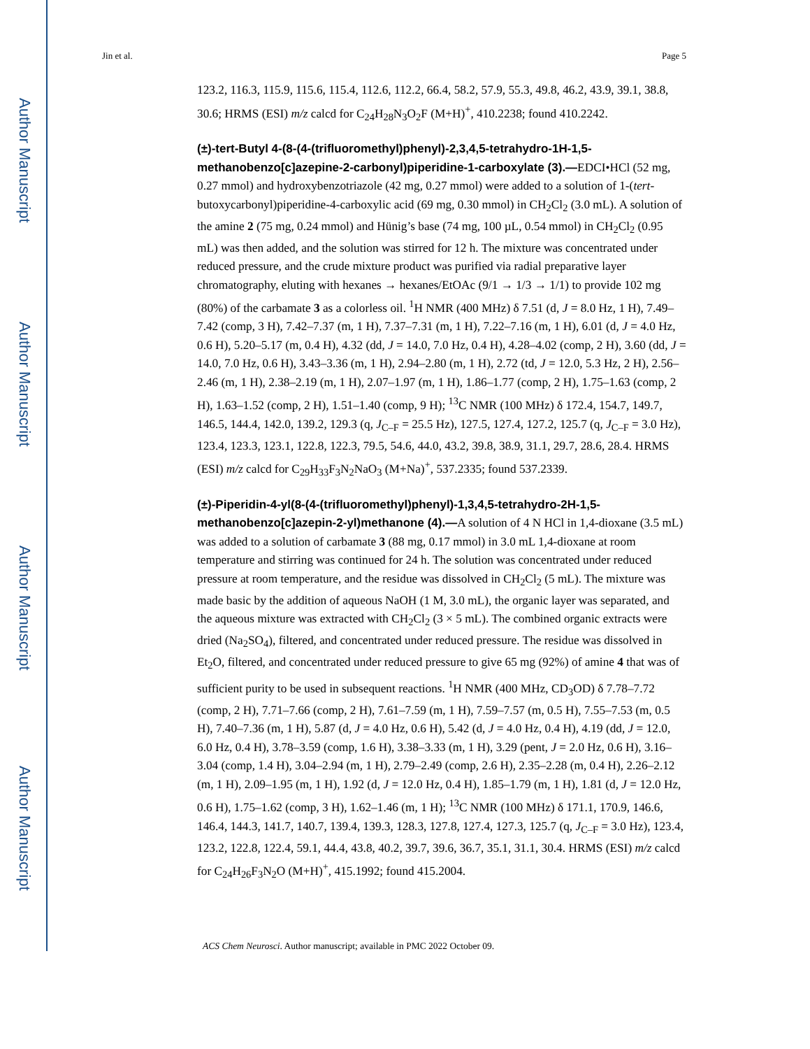Author Manuscript
Author Manuscript
Author Manuscript
Author Manuscript
Jin et al. Page 5
123.2, 116.3, 115.9, 115.6, 115.4, 112.6, 112.2, 66.4, 58.2, 57.9, 55.3, 49.8, 46.2, 43.9, 39.1, 38.8, 30.6; HRMS (ESI) m/z calcd for C<sub>24</sub>H<sub>28</sub>N<sub>3</sub>O<sub>2</sub>F (M+H)<sup>+</sup>, 410.2238; found 410.2242.
(±)-tert-Butyl 4-(8-(4-(trifluoromethyl)phenyl)-2,3,4,5-tetrahydro-1H-1,5-methanobenzo[c]azepine-2-carbonyl)piperidine-1-carboxylate (3).—
EDCI•HCl (52 mg, 0.27 mmol) and hydroxybenzotriazole (42 mg, 0.27 mmol) were added to a solution of 1-(tert-butoxycarbonyl)piperidine-4-carboxylic acid (69 mg, 0.30 mmol) in CH<sub>2</sub>Cl<sub>2</sub> (3.0 mL). A solution of the amine 2 (75 mg, 0.24 mmol) and Hünig’s base (74 mg, 100 µL, 0.54 mmol) in CH<sub>2</sub>Cl<sub>2</sub> (0.95 mL) was then added, and the solution was stirred for 12 h. The mixture was concentrated under reduced pressure, and the crude mixture product was purified via radial preparative layer chromatography, eluting with hexanes → hexanes/EtOAc (9/1 → 1/3 → 1/1) to provide 102 mg (80%) of the carbamate 3 as a colorless oil. <sup>1</sup>H NMR (400 MHz) δ 7.51 (d, J = 8.0 Hz, 1 H), 7.49–7.42 (comp, 3 H), 7.42–7.37 (m, 1 H), 7.37–7.31 (m, 1 H), 7.22–7.16 (m, 1 H), 6.01 (d, J = 4.0 Hz, 0.6 H), 5.20–5.17 (m, 0.4 H), 4.32 (dd, J = 14.0, 7.0 Hz, 0.4 H), 4.28–4.02 (comp, 2 H), 3.60 (dd, J = 14.0, 7.0 Hz, 0.6 H), 3.43–3.36 (m, 1 H), 2.94–2.80 (m, 1 H), 2.72 (td, J = 12.0, 5.3 Hz, 2 H), 2.56–2.46 (m, 1 H), 2.38–2.19 (m, 1 H), 2.07–1.97 (m, 1 H), 1.86–1.77 (comp, 2 H), 1.75–1.63 (comp, 2 H), 1.63–1.52 (comp, 2 H), 1.51–1.40 (comp, 9 H); <sup>13</sup>C NMR (100 MHz) δ 172.4, 154.7, 149.7, 146.5, 144.4, 142.0, 139.2, 129.3 (q, J<sub>C–F</sub> = 25.5 Hz), 127.5, 127.4, 127.2, 125.7 (q, J<sub>C–F</sub> = 3.0 Hz), 123.4, 123.3, 123.1, 122.8, 122.3, 79.5, 54.6, 44.0, 43.2, 39.8, 38.9, 31.1, 29.7, 28.6, 28.4. HRMS (ESI) m/z calcd for C<sub>29</sub>H<sub>33</sub>F<sub>3</sub>N<sub>2</sub>NaO<sub>3</sub> (M+Na)<sup>+</sup>, 537.2335; found 537.2339.
(±)-Piperidin-4-yl(8-(4-(trifluoromethyl)phenyl)-1,3,4,5-tetrahydro-2H-1,5-methanobenzo[c]azepin-2-yl)methanone (4).—
A solution of 4 N HCl in 1,4-dioxane (3.5 mL) was added to a solution of carbamate 3 (88 mg, 0.17 mmol) in 3.0 mL 1,4-dioxane at room temperature and stirring was continued for 24 h. The solution was concentrated under reduced pressure at room temperature, and the residue was dissolved in CH<sub>2</sub>Cl<sub>2</sub> (5 mL). The mixture was made basic by the addition of aqueous NaOH (1 M, 3.0 mL), the organic layer was separated, and the aqueous mixture was extracted with CH<sub>2</sub>Cl<sub>2</sub> (3 × 5 mL). The combined organic extracts were dried (Na<sub>2</sub>SO<sub>4</sub>), filtered, and concentrated under reduced pressure. The residue was dissolved in Et<sub>2</sub>O, filtered, and concentrated under reduced pressure to give 65 mg (92%) of amine 4 that was of sufficient purity to be used in subsequent reactions. <sup>1</sup>H NMR (400 MHz, CD<sub>3</sub>OD) δ 7.78–7.72 (comp, 2 H), 7.71–7.66 (comp, 2 H), 7.61–7.59 (m, 1 H), 7.59–7.57 (m, 0.5 H), 7.55–7.53 (m, 0.5 H), 7.40–7.36 (m, 1 H), 5.87 (d, J = 4.0 Hz, 0.6 H), 5.42 (d, J = 4.0 Hz, 0.4 H), 4.19 (dd, J = 12.0, 6.0 Hz, 0.4 H), 3.78–3.59 (comp, 1.6 H), 3.38–3.33 (m, 1 H), 3.29 (pent, J = 2.0 Hz, 0.6 H), 3.16–3.04 (comp, 1.4 H), 3.04–2.94 (m, 1 H), 2.79–2.49 (comp, 2.6 H), 2.35–2.28 (m, 0.4 H), 2.26–2.12 (m, 1 H), 2.09–1.95 (m, 1 H), 1.92 (d, J = 12.0 Hz, 0.4 H), 1.85–1.79 (m, 1 H), 1.81 (d, J = 12.0 Hz, 0.6 H), 1.75–1.62 (comp, 3 H), 1.62–1.46 (m, 1 H); <sup>13</sup>C NMR (100 MHz) δ 171.1, 170.9, 146.6, 146.4, 144.3, 141.7, 140.7, 139.4, 139.3, 128.3, 127.8, 127.4, 127.3, 125.7 (q, J<sub>C–F</sub> = 3.0 Hz), 123.4, 123.2, 122.8, 122.4, 59.1, 44.4, 43.8, 40.2, 39.7, 39.6, 36.7, 35.1, 31.1, 30.4. HRMS (ESI) m/z calcd for C<sub>24</sub>H<sub>26</sub>F<sub>3</sub>N<sub>2</sub>O (M+H)<sup>+</sup>, 415.1992; found 415.2004.
ACS Chem Neurosci. Author manuscript; available in PMC 2022 October 09.